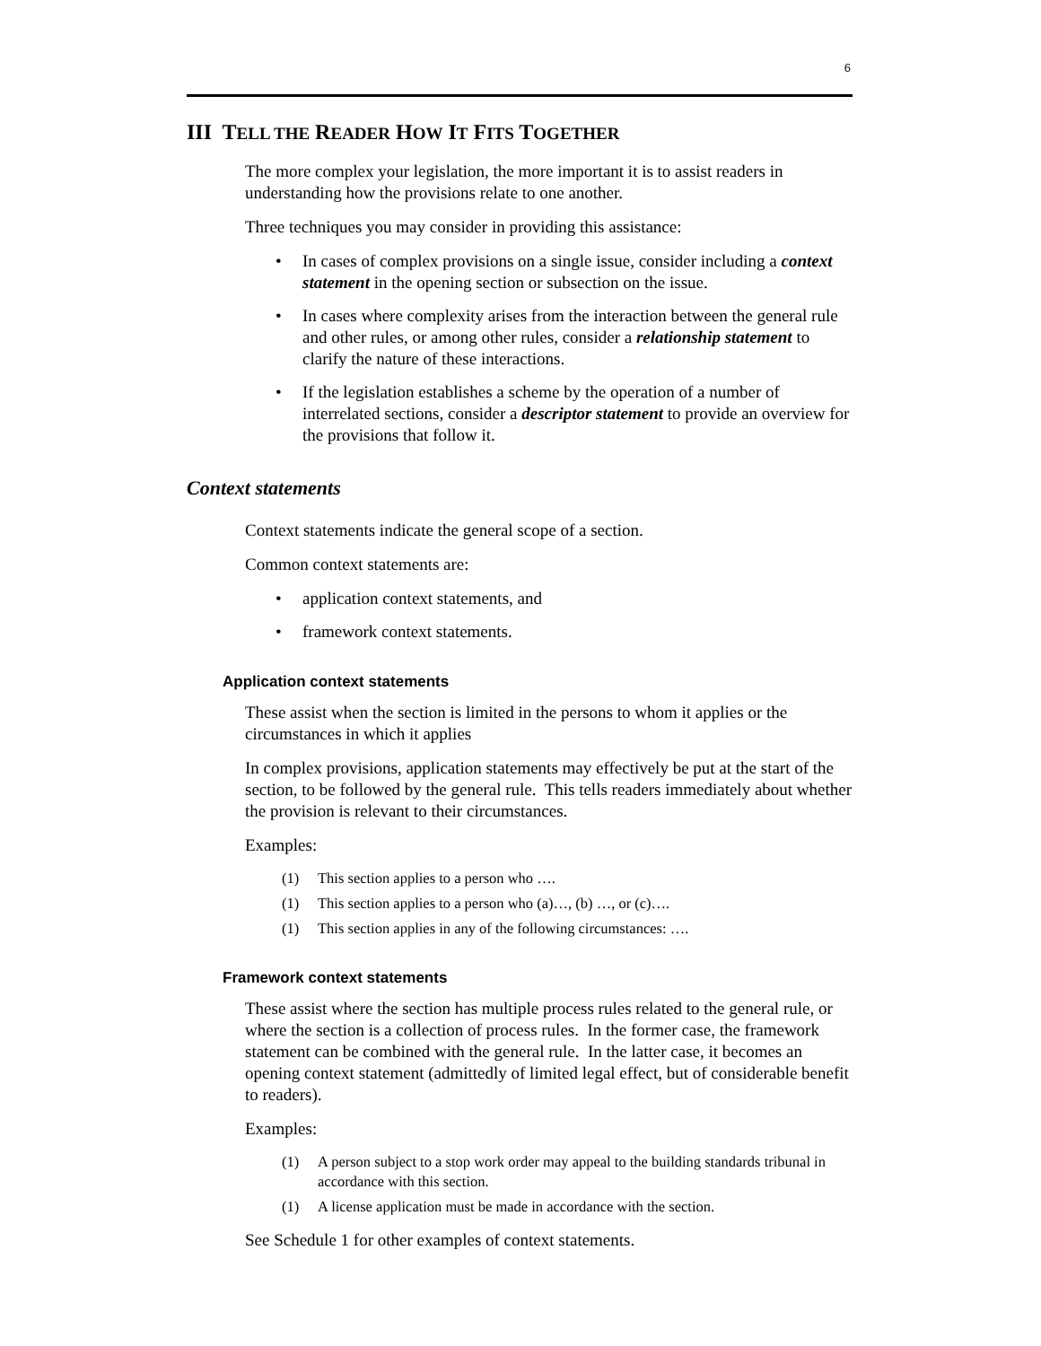6
III TELL THE READER HOW IT FITS TOGETHER
The more complex your legislation, the more important it is to assist readers in understanding how the provisions relate to one another.
Three techniques you may consider in providing this assistance:
• In cases of complex provisions on a single issue, consider including a context statement in the opening section or subsection on the issue.
• In cases where complexity arises from the interaction between the general rule and other rules, or among other rules, consider a relationship statement to clarify the nature of these interactions.
• If the legislation establishes a scheme by the operation of a number of interrelated sections, consider a descriptor statement to provide an overview for the provisions that follow it.
Context statements
Context statements indicate the general scope of a section.
Common context statements are:
• application context statements, and
• framework context statements.
Application context statements
These assist when the section is limited in the persons to whom it applies or the circumstances in which it applies
In complex provisions, application statements may effectively be put at the start of the section, to be followed by the general rule. This tells readers immediately about whether the provision is relevant to their circumstances.
Examples:
(1) This section applies to a person who ….
(1) This section applies to a person who (a)…, (b) …, or (c)….
(1) This section applies in any of the following circumstances: ….
Framework context statements
These assist where the section has multiple process rules related to the general rule, or where the section is a collection of process rules. In the former case, the framework statement can be combined with the general rule. In the latter case, it becomes an opening context statement (admittedly of limited legal effect, but of considerable benefit to readers).
Examples:
(1) A person subject to a stop work order may appeal to the building standards tribunal in accordance with this section.
(1) A license application must be made in accordance with the section.
See Schedule 1 for other examples of context statements.